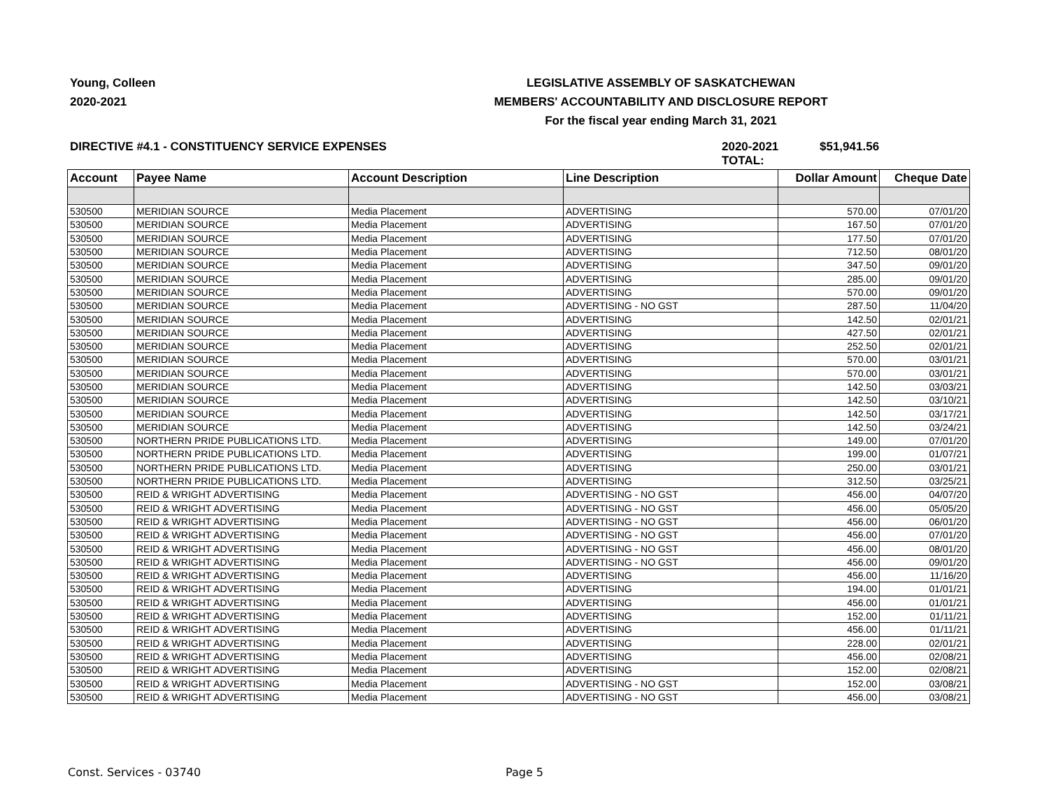Young, Colleen
2020-2021
LEGISLATIVE ASSEMBLY OF SASKATCHEWAN
MEMBERS' ACCOUNTABILITY AND DISCLOSURE REPORT
For the fiscal year ending March 31, 2021
DIRECTIVE #4.1 - CONSTITUENCY SERVICE EXPENSES 2020-2021 TOTAL: $51,941.56
| Account | Payee Name | Account Description | Line Description | Dollar Amount | Cheque Date |
| --- | --- | --- | --- | --- | --- |
| 530500 | MERIDIAN SOURCE | Media Placement | ADVERTISING | 570.00 | 07/01/20 |
| 530500 | MERIDIAN SOURCE | Media Placement | ADVERTISING | 167.50 | 07/01/20 |
| 530500 | MERIDIAN SOURCE | Media Placement | ADVERTISING | 177.50 | 07/01/20 |
| 530500 | MERIDIAN SOURCE | Media Placement | ADVERTISING | 712.50 | 08/01/20 |
| 530500 | MERIDIAN SOURCE | Media Placement | ADVERTISING | 347.50 | 09/01/20 |
| 530500 | MERIDIAN SOURCE | Media Placement | ADVERTISING | 285.00 | 09/01/20 |
| 530500 | MERIDIAN SOURCE | Media Placement | ADVERTISING | 570.00 | 09/01/20 |
| 530500 | MERIDIAN SOURCE | Media Placement | ADVERTISING - NO GST | 287.50 | 11/04/20 |
| 530500 | MERIDIAN SOURCE | Media Placement | ADVERTISING | 142.50 | 02/01/21 |
| 530500 | MERIDIAN SOURCE | Media Placement | ADVERTISING | 427.50 | 02/01/21 |
| 530500 | MERIDIAN SOURCE | Media Placement | ADVERTISING | 252.50 | 02/01/21 |
| 530500 | MERIDIAN SOURCE | Media Placement | ADVERTISING | 570.00 | 03/01/21 |
| 530500 | MERIDIAN SOURCE | Media Placement | ADVERTISING | 570.00 | 03/01/21 |
| 530500 | MERIDIAN SOURCE | Media Placement | ADVERTISING | 142.50 | 03/03/21 |
| 530500 | MERIDIAN SOURCE | Media Placement | ADVERTISING | 142.50 | 03/10/21 |
| 530500 | MERIDIAN SOURCE | Media Placement | ADVERTISING | 142.50 | 03/17/21 |
| 530500 | MERIDIAN SOURCE | Media Placement | ADVERTISING | 142.50 | 03/24/21 |
| 530500 | NORTHERN PRIDE PUBLICATIONS LTD. | Media Placement | ADVERTISING | 149.00 | 07/01/20 |
| 530500 | NORTHERN PRIDE PUBLICATIONS LTD. | Media Placement | ADVERTISING | 199.00 | 01/07/21 |
| 530500 | NORTHERN PRIDE PUBLICATIONS LTD. | Media Placement | ADVERTISING | 250.00 | 03/01/21 |
| 530500 | NORTHERN PRIDE PUBLICATIONS LTD. | Media Placement | ADVERTISING | 312.50 | 03/25/21 |
| 530500 | REID & WRIGHT ADVERTISING | Media Placement | ADVERTISING - NO GST | 456.00 | 04/07/20 |
| 530500 | REID & WRIGHT ADVERTISING | Media Placement | ADVERTISING - NO GST | 456.00 | 05/05/20 |
| 530500 | REID & WRIGHT ADVERTISING | Media Placement | ADVERTISING - NO GST | 456.00 | 06/01/20 |
| 530500 | REID & WRIGHT ADVERTISING | Media Placement | ADVERTISING - NO GST | 456.00 | 07/01/20 |
| 530500 | REID & WRIGHT ADVERTISING | Media Placement | ADVERTISING - NO GST | 456.00 | 08/01/20 |
| 530500 | REID & WRIGHT ADVERTISING | Media Placement | ADVERTISING - NO GST | 456.00 | 09/01/20 |
| 530500 | REID & WRIGHT ADVERTISING | Media Placement | ADVERTISING | 456.00 | 11/16/20 |
| 530500 | REID & WRIGHT ADVERTISING | Media Placement | ADVERTISING | 194.00 | 01/01/21 |
| 530500 | REID & WRIGHT ADVERTISING | Media Placement | ADVERTISING | 456.00 | 01/01/21 |
| 530500 | REID & WRIGHT ADVERTISING | Media Placement | ADVERTISING | 152.00 | 01/11/21 |
| 530500 | REID & WRIGHT ADVERTISING | Media Placement | ADVERTISING | 456.00 | 01/11/21 |
| 530500 | REID & WRIGHT ADVERTISING | Media Placement | ADVERTISING | 228.00 | 02/01/21 |
| 530500 | REID & WRIGHT ADVERTISING | Media Placement | ADVERTISING | 456.00 | 02/08/21 |
| 530500 | REID & WRIGHT ADVERTISING | Media Placement | ADVERTISING | 152.00 | 02/08/21 |
| 530500 | REID & WRIGHT ADVERTISING | Media Placement | ADVERTISING - NO GST | 152.00 | 03/08/21 |
| 530500 | REID & WRIGHT ADVERTISING | Media Placement | ADVERTISING - NO GST | 456.00 | 03/08/21 |
Const. Services - 03740 Page 5